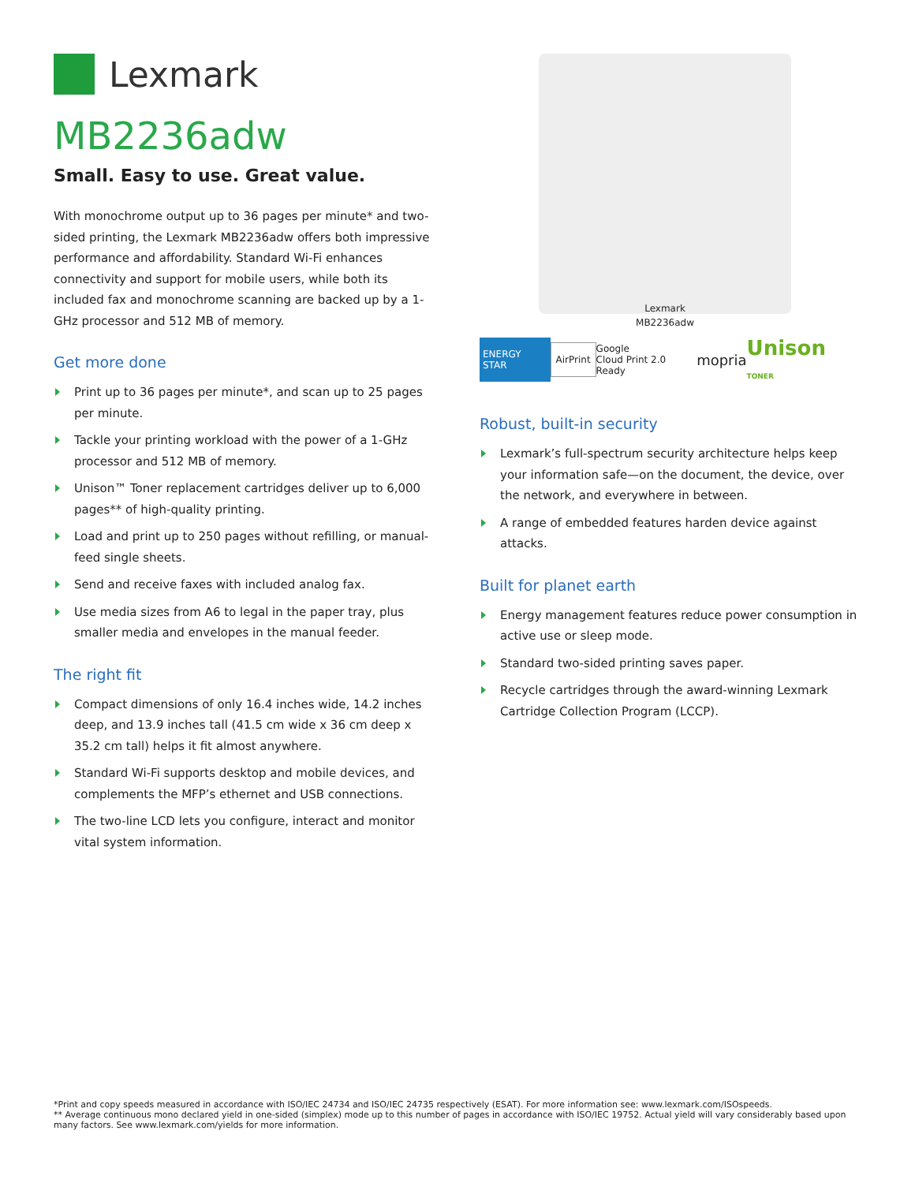Lexmark
MB2236adw
Small. Easy to use. Great value.
With monochrome output up to 36 pages per minute* and two-sided printing, the Lexmark MB2236adw offers both impressive performance and affordability. Standard Wi-Fi enhances connectivity and support for mobile users, while both its included fax and monochrome scanning are backed up by a 1-GHz processor and 512 MB of memory.
Get more done
Print up to 36 pages per minute*, and scan up to 25 pages per minute.
Tackle your printing workload with the power of a 1-GHz processor and 512 MB of memory.
Unison™ Toner replacement cartridges deliver up to 6,000 pages** of high-quality printing.
Load and print up to 250 pages without refilling, or manual-feed single sheets.
Send and receive faxes with included analog fax.
Use media sizes from A6 to legal in the paper tray, plus smaller media and envelopes in the manual feeder.
The right fit
Compact dimensions of only 16.4 inches wide, 14.2 inches deep, and 13.9 inches tall (41.5 cm wide x 36 cm deep x 35.2 cm tall) helps it fit almost anywhere.
Standard Wi-Fi supports desktop and mobile devices, and complements the MFP’s ethernet and USB connections.
The two-line LCD lets you configure, interact and monitor vital system information.
Lexmark
MB2236adw
ENERGY STAR AirPrint Google
Cloud Print 2.0 Ready mopria Unison TONER
Robust, built-in security
Lexmark’s full-spectrum security architecture helps keep your information safe—on the document, the device, over the network, and everywhere in between.
A range of embedded features harden device against attacks.
Built for planet earth
Energy management features reduce power consumption in active use or sleep mode.
Standard two-sided printing saves paper.
Recycle cartridges through the award-winning Lexmark Cartridge Collection Program (LCCP).
*Print and copy speeds measured in accordance with ISO/IEC 24734 and ISO/IEC 24735 respectively (ESAT). For more information see: www.lexmark.com/ISOspeeds.
** Average continuous mono declared yield in one-sided (simplex) mode up to this number of pages in accordance with ISO/IEC 19752. Actual yield will vary considerably based upon many factors. See www.lexmark.com/yields for more information.